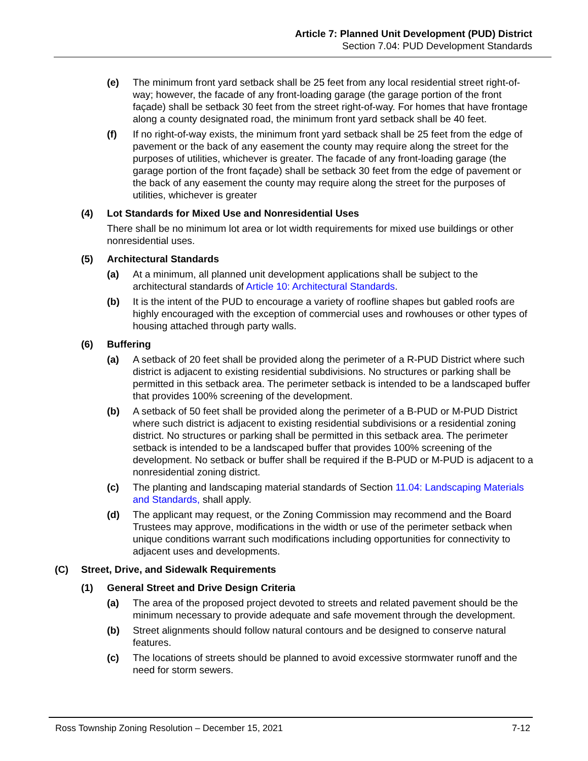Article 7: Planned Unit Development (PUD) District
Section 7.04: PUD Development Standards
(e) The minimum front yard setback shall be 25 feet from any local residential street right-of-way; however, the facade of any front-loading garage (the garage portion of the front façade) shall be setback 30 feet from the street right-of-way. For homes that have frontage along a county designated road, the minimum front yard setback shall be 40 feet.
(f) If no right-of-way exists, the minimum front yard setback shall be 25 feet from the edge of pavement or the back of any easement the county may require along the street for the purposes of utilities, whichever is greater. The facade of any front-loading garage (the garage portion of the front façade) shall be setback 30 feet from the edge of pavement or the back of any easement the county may require along the street for the purposes of utilities, whichever is greater
(4) Lot Standards for Mixed Use and Nonresidential Uses
There shall be no minimum lot area or lot width requirements for mixed use buildings or other nonresidential uses.
(5) Architectural Standards
(a) At a minimum, all planned unit development applications shall be subject to the architectural standards of Article 10: Architectural Standards.
(b) It is the intent of the PUD to encourage a variety of roofline shapes but gabled roofs are highly encouraged with the exception of commercial uses and rowhouses or other types of housing attached through party walls.
(6) Buffering
(a) A setback of 20 feet shall be provided along the perimeter of a R-PUD District where such district is adjacent to existing residential subdivisions. No structures or parking shall be permitted in this setback area. The perimeter setback is intended to be a landscaped buffer that provides 100% screening of the development.
(b) A setback of 50 feet shall be provided along the perimeter of a B-PUD or M-PUD District where such district is adjacent to existing residential subdivisions or a residential zoning district. No structures or parking shall be permitted in this setback area. The perimeter setback is intended to be a landscaped buffer that provides 100% screening of the development. No setback or buffer shall be required if the B-PUD or M-PUD is adjacent to a nonresidential zoning district.
(c) The planting and landscaping material standards of Section 11.04: Landscaping Materials and Standards, shall apply.
(d) The applicant may request, or the Zoning Commission may recommend and the Board Trustees may approve, modifications in the width or use of the perimeter setback when unique conditions warrant such modifications including opportunities for connectivity to adjacent uses and developments.
(C) Street, Drive, and Sidewalk Requirements
(1) General Street and Drive Design Criteria
(a) The area of the proposed project devoted to streets and related pavement should be the minimum necessary to provide adequate and safe movement through the development.
(b) Street alignments should follow natural contours and be designed to conserve natural features.
(c) The locations of streets should be planned to avoid excessive stormwater runoff and the need for storm sewers.
Ross Township Zoning Resolution – December 15, 2021 7-12